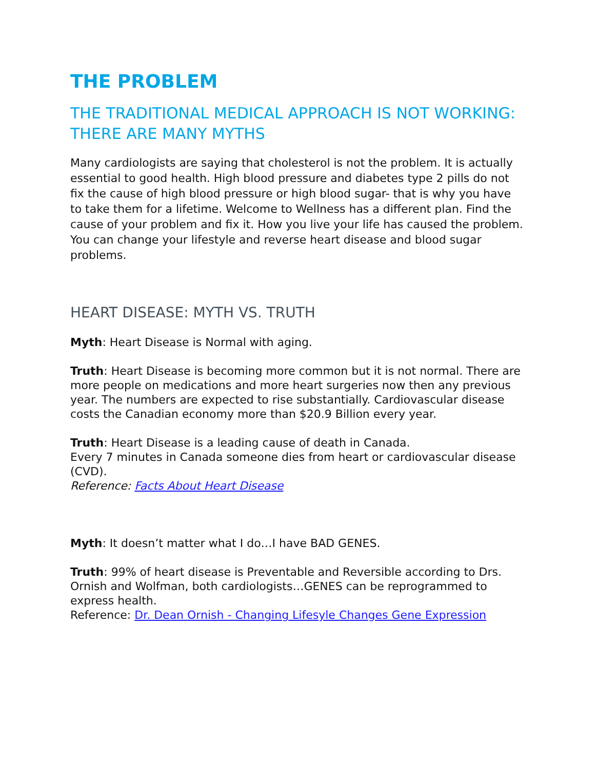THE PROBLEM
THE TRADITIONAL MEDICAL APPROACH IS NOT WORKING: THERE ARE MANY MYTHS
Many cardiologists are saying that cholesterol is not the problem. It is actually essential to good health. High blood pressure and diabetes type 2 pills do not fix the cause of high blood pressure or high blood sugar- that is why you have to take them for a lifetime. Welcome to Wellness has a different plan. Find the cause of your problem and fix it. How you live your life has caused the problem. You can change your lifestyle and reverse heart disease and blood sugar problems.
HEART DISEASE: MYTH VS. TRUTH
Myth: Heart Disease is Normal with aging.
Truth: Heart Disease is becoming more common but it is not normal. There are more people on medications and more heart surgeries now then any previous year. The numbers are expected to rise substantially. Cardiovascular disease costs the Canadian economy more than $20.9 Billion every year.
Truth: Heart Disease is a leading cause of death in Canada.
Every 7 minutes in Canada someone dies from heart or cardiovascular disease (CVD).
Reference: Facts About Heart Disease
Myth: It doesn’t matter what I do…I have BAD GENES.
Truth: 99% of heart disease is Preventable and Reversible according to Drs. Ornish and Wolfman, both cardiologists…GENES can be reprogrammed to express health.
Reference: Dr. Dean Ornish - Changing Lifesyle Changes Gene Expression